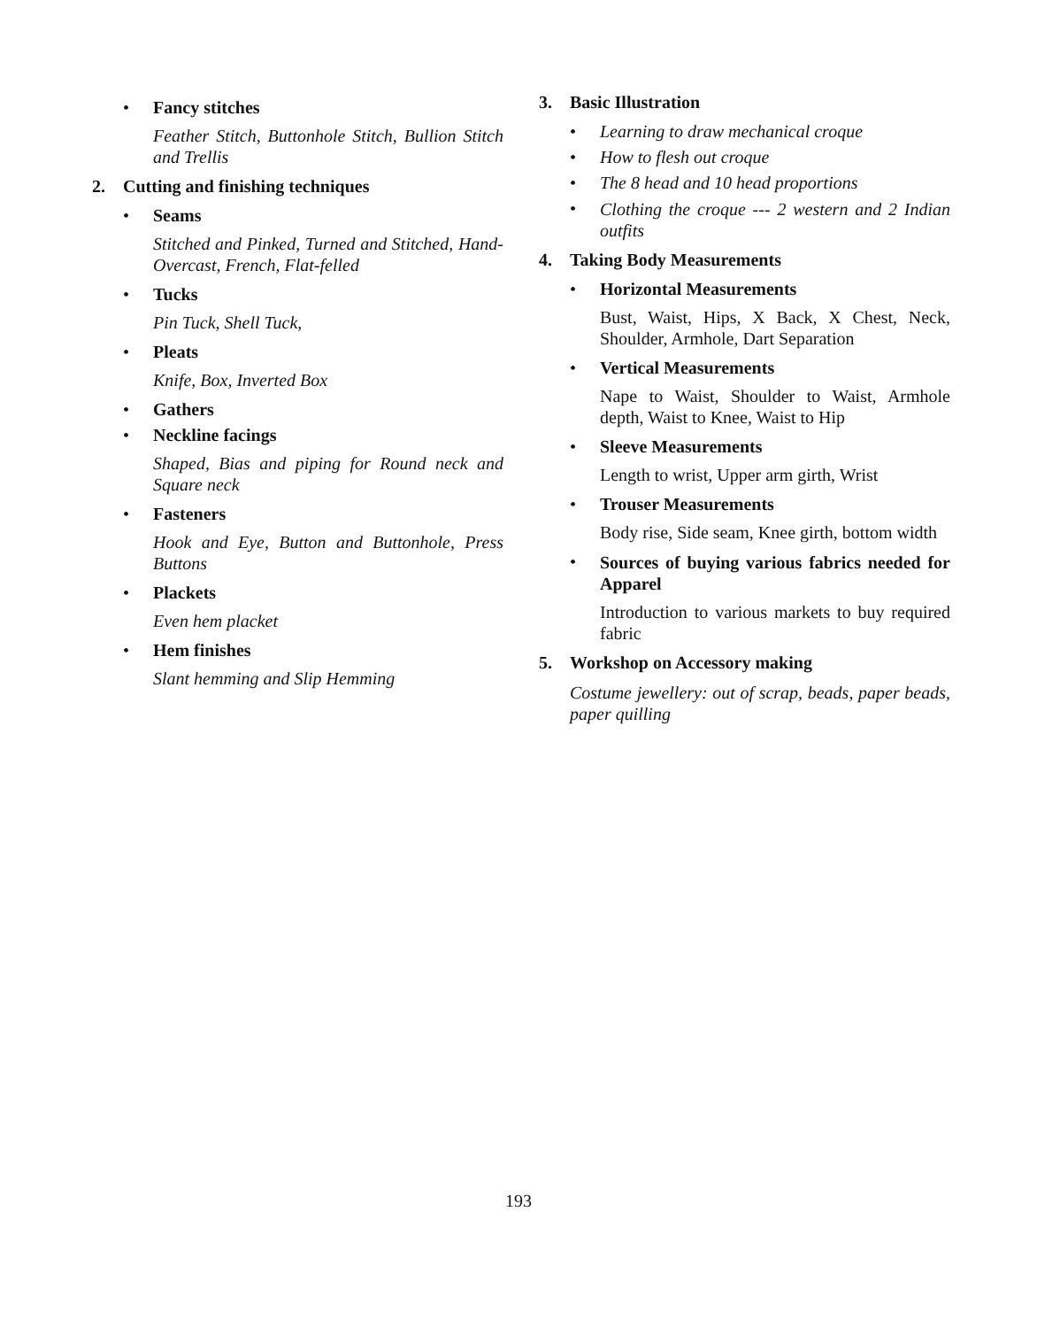• Fancy stitches
Feather Stitch, Buttonhole Stitch, Bullion Stitch and Trellis
2. Cutting and finishing techniques
• Seams
Stitched and Pinked, Turned and Stitched, Hand-Overcast, French, Flat-felled
• Tucks
Pin Tuck, Shell Tuck,
• Pleats
Knife, Box, Inverted Box
• Gathers
• Neckline facings
Shaped, Bias and piping for Round neck and Square neck
• Fasteners
Hook and Eye, Button and Buttonhole, Press Buttons
• Plackets
Even hem placket
• Hem finishes
Slant hemming and Slip Hemming
3. Basic Illustration
• Learning to draw mechanical croque
• How to flesh out croque
• The 8 head and 10 head proportions
•
Clothing the croque --- 2 western and 2 Indian outfits
4. Taking Body Measurements
• Horizontal Measurements
Bust, Waist, Hips, X Back, X Chest, Neck, Shoulder, Armhole, Dart Separation
• Vertical Measurements
Nape to Waist, Shoulder to Waist, Armhole depth, Waist to Knee, Waist to Hip
• Sleeve Measurements
Length to wrist, Upper arm girth, Wrist
• Trouser Measurements
Body rise, Side seam, Knee girth, bottom width
•
Sources of buying various fabrics needed for Apparel
Introduction to various markets to buy required fabric
5. Workshop on Accessory making
Costume jewellery: out of scrap, beads, paper beads, paper quilling
193